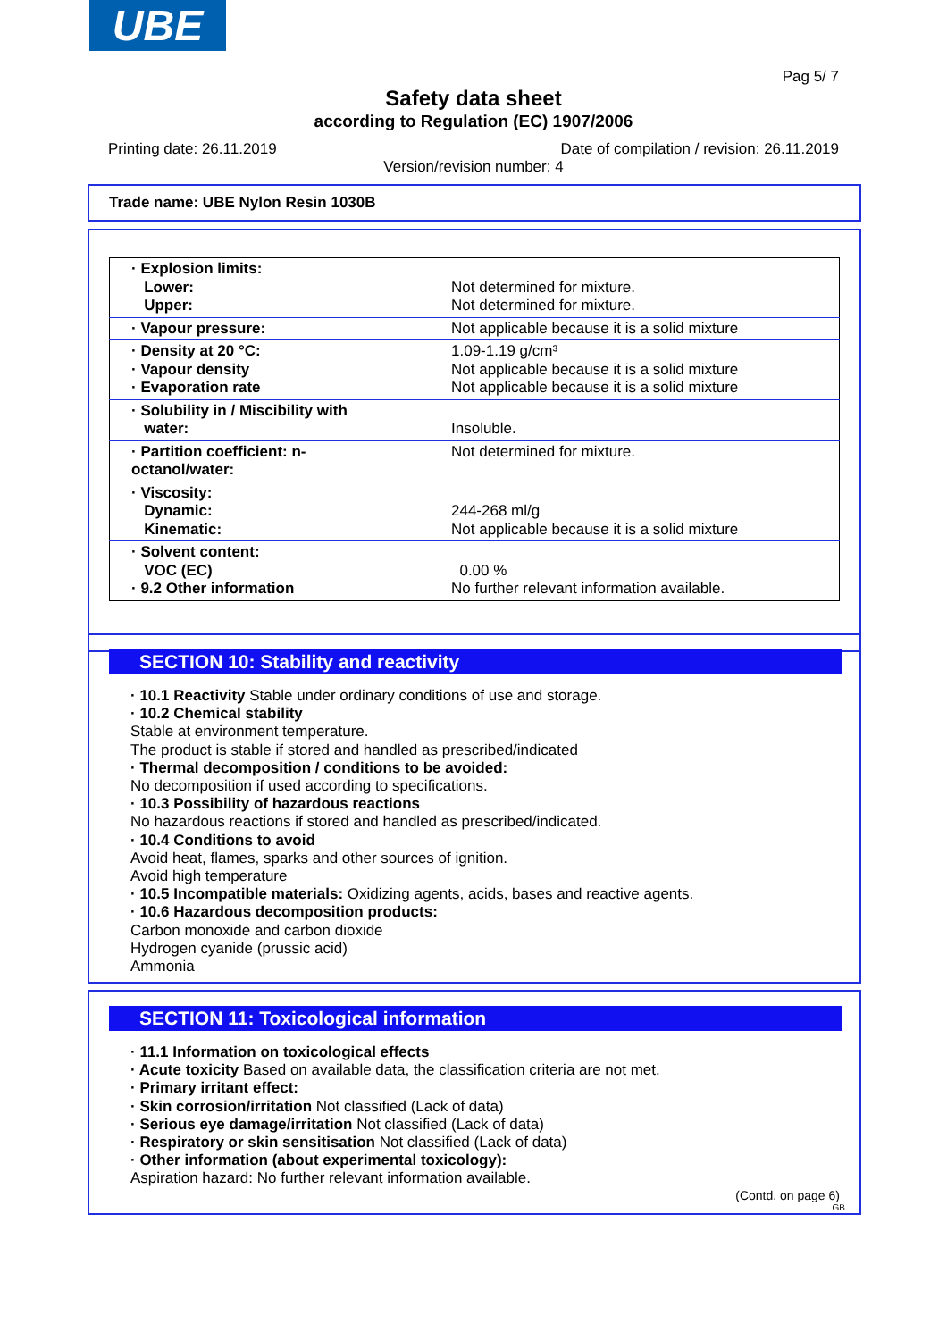UBE
Pag 5/ 7
Safety data sheet
according to Regulation (EC) 1907/2006
Printing date: 26.11.2019
Date of compilation / revision: 26.11.2019
Version/revision number: 4
Trade name: UBE Nylon Resin 1030B
| · Explosion limits: Lower: Upper: | Not determined for mixture. Not determined for mixture. |
| · Vapour pressure: | Not applicable because it is a solid mixture |
| · Density at 20 °C: · Vapour density · Evaporation rate | 1.09-1.19 g/cm³ Not applicable because it is a solid mixture Not applicable because it is a solid mixture |
| · Solubility in / Miscibility with water: | Insoluble. |
| · Partition coefficient: n-octanol/water: | Not determined for mixture. |
| · Viscosity: Dynamic: Kinematic: | 244-268 ml/g Not applicable because it is a solid mixture |
| · Solvent content: VOC (EC) · 9.2 Other information | 0.00 % No further relevant information available. |
SECTION 10: Stability and reactivity
· 10.1 Reactivity Stable under ordinary conditions of use and storage.
· 10.2 Chemical stability
Stable at environment temperature.
The product is stable if stored and handled as prescribed/indicated
· Thermal decomposition / conditions to be avoided:
No decomposition if used according to specifications.
· 10.3 Possibility of hazardous reactions
No hazardous reactions if stored and handled as prescribed/indicated.
· 10.4 Conditions to avoid
Avoid heat, flames, sparks and other sources of ignition.
Avoid high temperature
· 10.5 Incompatible materials: Oxidizing agents, acids, bases and reactive agents.
· 10.6 Hazardous decomposition products:
Carbon monoxide and carbon dioxide
Hydrogen cyanide (prussic acid)
Ammonia
SECTION 11: Toxicological information
· 11.1 Information on toxicological effects
· Acute toxicity Based on available data, the classification criteria are not met.
· Primary irritant effect:
· Skin corrosion/irritation Not classified (Lack of data)
· Serious eye damage/irritation Not classified (Lack of data)
· Respiratory or skin sensitisation Not classified (Lack of data)
· Other information (about experimental toxicology):
Aspiration hazard: No further relevant information available.
(Contd. on page 6)
GB